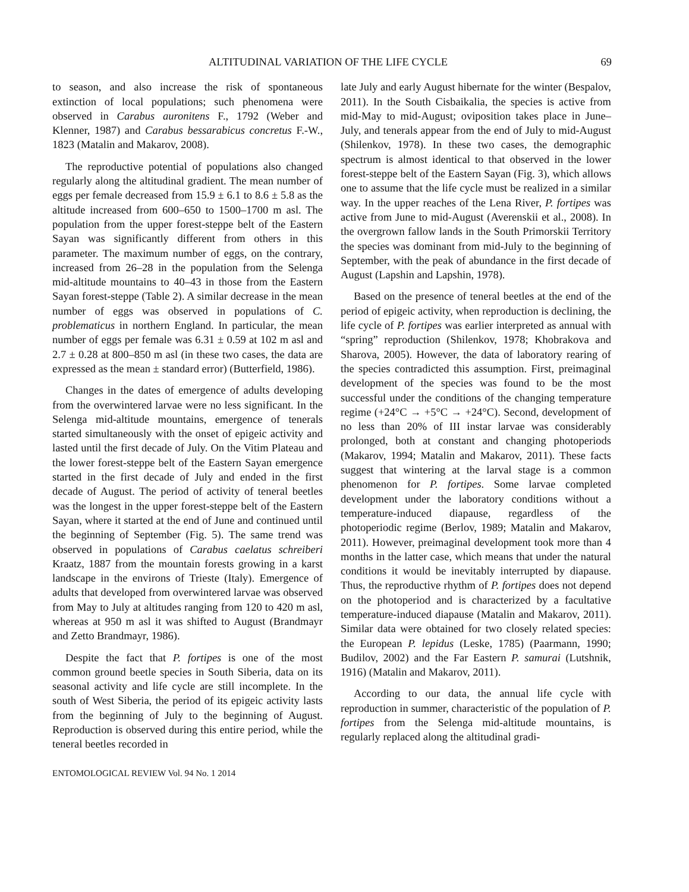ALTITUDINAL VARIATION OF THE LIFE CYCLE 69
to season, and also increase the risk of spontaneous extinction of local populations; such phenomena were observed in Carabus auronitens F., 1792 (Weber and Klenner, 1987) and Carabus bessarabicus concretus F.-W., 1823 (Matalin and Makarov, 2008).
The reproductive potential of populations also changed regularly along the altitudinal gradient. The mean number of eggs per female decreased from 15.9 ± 6.1 to 8.6 ± 5.8 as the altitude increased from 600–650 to 1500–1700 m asl. The population from the upper forest-steppe belt of the Eastern Sayan was significantly different from others in this parameter. The maximum number of eggs, on the contrary, increased from 26–28 in the population from the Selenga mid-altitude mountains to 40–43 in those from the Eastern Sayan forest-steppe (Table 2). A similar decrease in the mean number of eggs was observed in populations of C. problematicus in northern England. In particular, the mean number of eggs per female was 6.31 ± 0.59 at 102 m asl and 2.7 ± 0.28 at 800–850 m asl (in these two cases, the data are expressed as the mean ± standard error) (Butterfield, 1986).
Changes in the dates of emergence of adults developing from the overwintered larvae were no less significant. In the Selenga mid-altitude mountains, emergence of tenerals started simultaneously with the onset of epigeic activity and lasted until the first decade of July. On the Vitim Plateau and the lower forest-steppe belt of the Eastern Sayan emergence started in the first decade of July and ended in the first decade of August. The period of activity of teneral beetles was the longest in the upper forest-steppe belt of the Eastern Sayan, where it started at the end of June and continued until the beginning of September (Fig. 5). The same trend was observed in populations of Carabus caelatus schreiberi Kraatz, 1887 from the mountain forests growing in a karst landscape in the environs of Trieste (Italy). Emergence of adults that developed from overwintered larvae was observed from May to July at altitudes ranging from 120 to 420 m asl, whereas at 950 m asl it was shifted to August (Brandmayr and Zetto Brandmayr, 1986).
Despite the fact that P. fortipes is one of the most common ground beetle species in South Siberia, data on its seasonal activity and life cycle are still incomplete. In the south of West Siberia, the period of its epigeic activity lasts from the beginning of July to the beginning of August. Reproduction is observed during this entire period, while the teneral beetles recorded in
late July and early August hibernate for the winter (Bespalov, 2011). In the South Cisbaikalia, the species is active from mid-May to mid-August; oviposition takes place in June–July, and tenerals appear from the end of July to mid-August (Shilenkov, 1978). In these two cases, the demographic spectrum is almost identical to that observed in the lower forest-steppe belt of the Eastern Sayan (Fig. 3), which allows one to assume that the life cycle must be realized in a similar way. In the upper reaches of the Lena River, P. fortipes was active from June to mid-August (Averenskii et al., 2008). In the overgrown fallow lands in the South Primorskii Territory the species was dominant from mid-July to the beginning of September, with the peak of abundance in the first decade of August (Lapshin and Lapshin, 1978).
Based on the presence of teneral beetles at the end of the period of epigeic activity, when reproduction is declining, the life cycle of P. fortipes was earlier interpreted as annual with “spring” reproduction (Shilenkov, 1978; Khobrakova and Sharova, 2005). However, the data of laboratory rearing of the species contradicted this assumption. First, preimaginal development of the species was found to be the most successful under the conditions of the changing temperature regime (+24°C → +5°C → +24°C). Second, development of no less than 20% of III instar larvae was considerably prolonged, both at constant and changing photoperiods (Makarov, 1994; Matalin and Makarov, 2011). These facts suggest that wintering at the larval stage is a common phenomenon for P. fortipes. Some larvae completed development under the laboratory conditions without a temperature-induced diapause, regardless of the photoperiodic regime (Berlov, 1989; Matalin and Makarov, 2011). However, preimaginal development took more than 4 months in the latter case, which means that under the natural conditions it would be inevitably interrupted by diapause. Thus, the reproductive rhythm of P. fortipes does not depend on the photoperiod and is characterized by a facultative temperature-induced diapause (Matalin and Makarov, 2011). Similar data were obtained for two closely related species: the European P. lepidus (Leske, 1785) (Paarmann, 1990; Budilov, 2002) and the Far Eastern P. samurai (Lutshnik, 1916) (Matalin and Makarov, 2011).
According to our data, the annual life cycle with reproduction in summer, characteristic of the population of P. fortipes from the Selenga mid-altitude mountains, is regularly replaced along the altitudinal gradi-
ENTOMOLOGICAL REVIEW Vol. 94 No. 1 2014